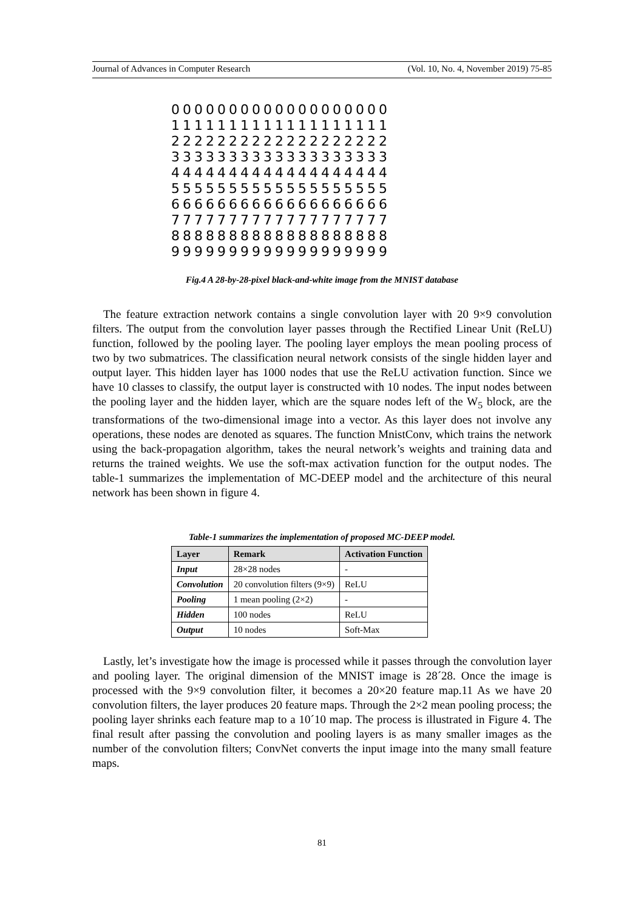Journal of Advances in Computer Research (Vol. 10, No. 4, November 2019) 75-85
0000000000000000000
1111111111111111111
2222222222222222222
3333333333333333333
4444444444444444444
5555555555555555555
6666666666666666666
7777777777777777777
8888888888888888888
9999999999999999999
Fig.4 A 28-by-28-pixel black-and-white image from the MNIST database
The feature extraction network contains a single convolution layer with 20 9×9 convolution filters. The output from the convolution layer passes through the Rectified Linear Unit (ReLU) function, followed by the pooling layer. The pooling layer employs the mean pooling process of two by two submatrices. The classification neural network consists of the single hidden layer and output layer. This hidden layer has 1000 nodes that use the ReLU activation function. Since we have 10 classes to classify, the output layer is constructed with 10 nodes. The input nodes between the pooling layer and the hidden layer, which are the square nodes left of the W<sub>5</sub> block, are the transformations of the two-dimensional image into a vector. As this layer does not involve any operations, these nodes are denoted as squares. The function MnistConv, which trains the network using the back-propagation algorithm, takes the neural network’s weights and training data and returns the trained weights. We use the soft-max activation function for the output nodes. The table-1 summarizes the implementation of MC-DEEP model and the architecture of this neural network has been shown in figure 4.
Table-1 summarizes the implementation of proposed MC-DEEP model.
| Layer | Remark | Activation Function |
| --- | --- | --- |
| Input | 28×28 nodes | - |
| Convolution | 20 convolution filters (9×9) | ReLU |
| Pooling | 1 mean pooling (2×2) | - |
| Hidden | 100 nodes | ReLU |
| Output | 10 nodes | Soft-Max |
Lastly, let’s investigate how the image is processed while it passes through the convolution layer and pooling layer. The original dimension of the MNIST image is 28´28. Once the image is processed with the 9×9 convolution filter, it becomes a 20×20 feature map.11 As we have 20 convolution filters, the layer produces 20 feature maps. Through the 2×2 mean pooling process; the pooling layer shrinks each feature map to a 10´10 map. The process is illustrated in Figure 4. The final result after passing the convolution and pooling layers is as many smaller images as the number of the convolution filters; ConvNet converts the input image into the many small feature maps.
81